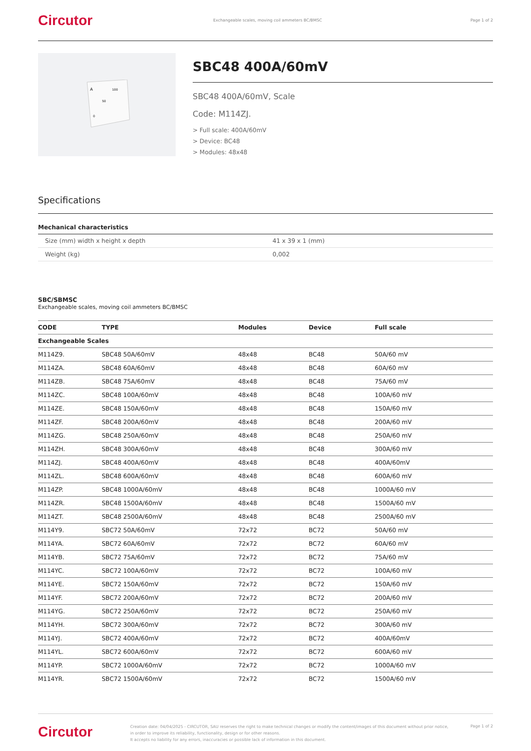Circutor
Exchangeable scales, moving coil ammeters BC/BMSC
Page 1 of 2
A
100
50
0
SBC48 400A/60mV
SBC48 400A/60mV, Scale
Code: M114ZJ.
> Full scale: 400A/60mV
> Device: BC48
> Modules: 48x48
Specifications
Mechanical characteristics
| Size (mm) width x height x depth | 41 x 39 x 1 (mm) |
| Weight (kg) | 0,002 |
SBC/SBMSC
Exchangeable scales, moving coil ammeters BC/BMSC
| CODE | TYPE | Modules | Device | Full scale |
| --- | --- | --- | --- | --- |
| Exchangeable Scales | | | | |
| M114Z9. | SBC48 50A/60mV | 48x48 | BC48 | 50A/60 mV |
| M114ZA. | SBC48 60A/60mV | 48x48 | BC48 | 60A/60 mV |
| M114ZB. | SBC48 75A/60mV | 48x48 | BC48 | 75A/60 mV |
| M114ZC. | SBC48 100A/60mV | 48x48 | BC48 | 100A/60 mV |
| M114ZE. | SBC48 150A/60mV | 48x48 | BC48 | 150A/60 mV |
| M114ZF. | SBC48 200A/60mV | 48x48 | BC48 | 200A/60 mV |
| M114ZG. | SBC48 250A/60mV | 48x48 | BC48 | 250A/60 mV |
| M114ZH. | SBC48 300A/60mV | 48x48 | BC48 | 300A/60 mV |
| M114ZJ. | SBC48 400A/60mV | 48x48 | BC48 | 400A/60mV |
| M114ZL. | SBC48 600A/60mV | 48x48 | BC48 | 600A/60 mV |
| M114ZP. | SBC48 1000A/60mV | 48x48 | BC48 | 1000A/60 mV |
| M114ZR. | SBC48 1500A/60mV | 48x48 | BC48 | 1500A/60 mV |
| M114ZT. | SBC48 2500A/60mV | 48x48 | BC48 | 2500A/60 mV |
| M114Y9. | SBC72 50A/60mV | 72x72 | BC72 | 50A/60 mV |
| M114YA. | SBC72 60A/60mV | 72x72 | BC72 | 60A/60 mV |
| M114YB. | SBC72 75A/60mV | 72x72 | BC72 | 75A/60 mV |
| M114YC. | SBC72 100A/60mV | 72x72 | BC72 | 100A/60 mV |
| M114YE. | SBC72 150A/60mV | 72x72 | BC72 | 150A/60 mV |
| M114YF. | SBC72 200A/60mV | 72x72 | BC72 | 200A/60 mV |
| M114YG. | SBC72 250A/60mV | 72x72 | BC72 | 250A/60 mV |
| M114YH. | SBC72 300A/60mV | 72x72 | BC72 | 300A/60 mV |
| M114YJ. | SBC72 400A/60mV | 72x72 | BC72 | 400A/60mV |
| M114YL. | SBC72 600A/60mV | 72x72 | BC72 | 600A/60 mV |
| M114YP. | SBC72 1000A/60mV | 72x72 | BC72 | 1000A/60 mV |
| M114YR. | SBC72 1500A/60mV | 72x72 | BC72 | 1500A/60 mV |
Circutor
Creation date: 04/04/2025 - CIRCUTOR, SAU reserves the right to make technical changes or modify the content/images of this document without prior notice, in order to improve its reliability, functionality, design or for other reasons.
It accepts no liability for any errors, inaccuracies or possible lack of information in this document.
Page 1 of 2